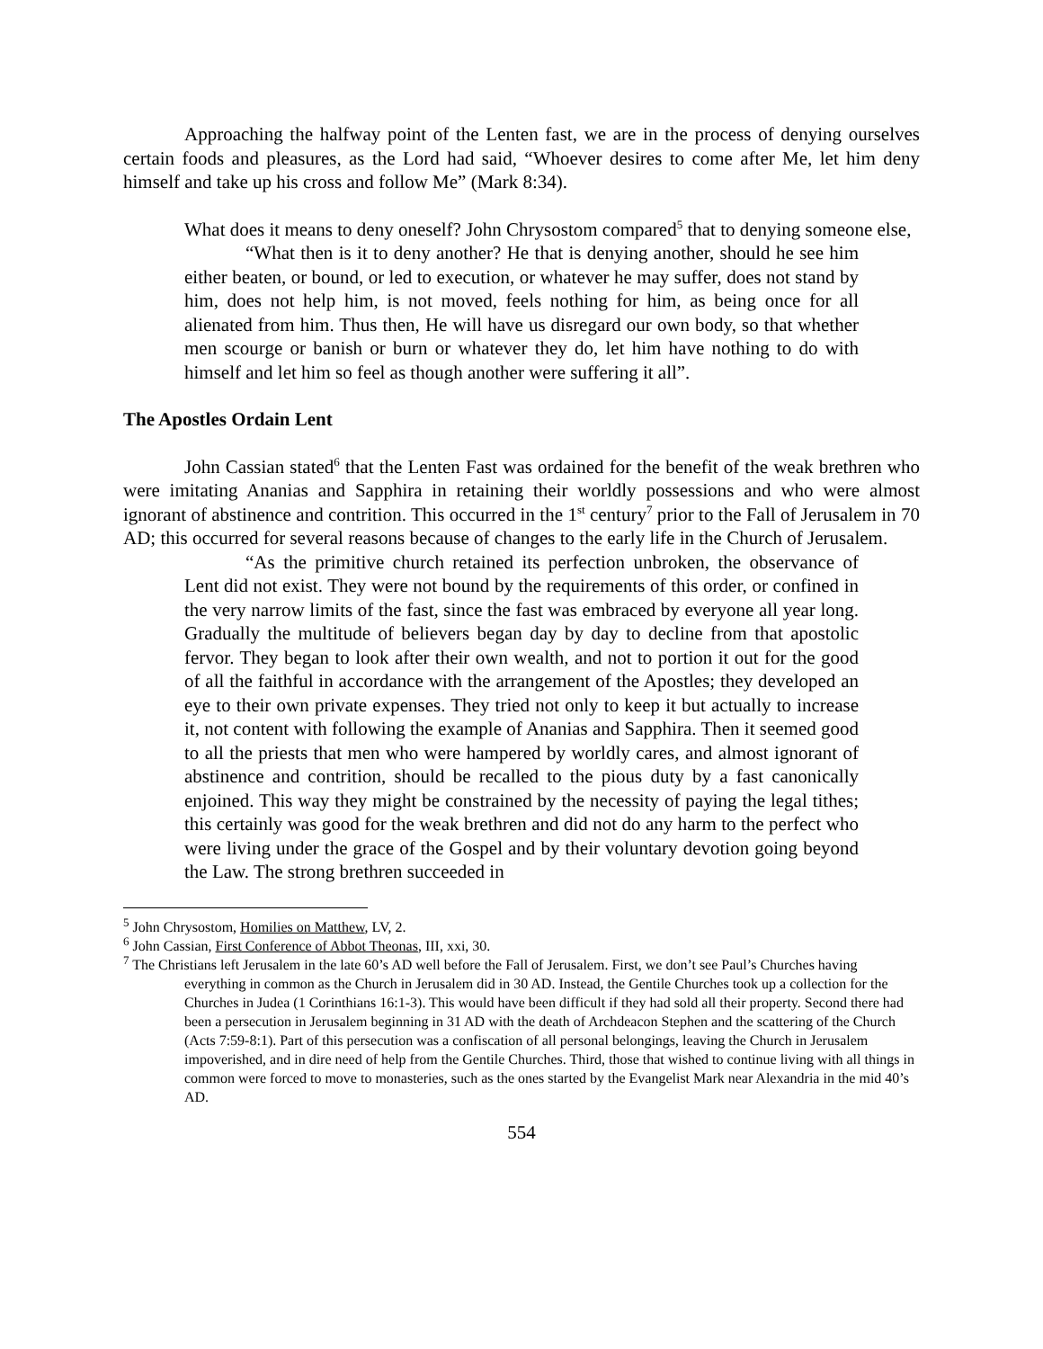Approaching the halfway point of the Lenten fast, we are in the process of denying ourselves certain foods and pleasures, as the Lord had said, “Whoever desires to come after Me, let him deny himself and take up his cross and follow Me” (Mark 8:34).
What does it means to deny oneself? John Chrysostom compared<sup>5</sup> that to denying someone else,
“What then is it to deny another? He that is denying another, should he see him either beaten, or bound, or led to execution, or whatever he may suffer, does not stand by him, does not help him, is not moved, feels nothing for him, as being once for all alienated from him. Thus then, He will have us disregard our own body, so that whether men scourge or banish or burn or whatever they do, let him have nothing to do with himself and let him so feel as though another were suffering it all”.
The Apostles Ordain Lent
John Cassian stated<sup>6</sup> that the Lenten Fast was ordained for the benefit of the weak brethren who were imitating Ananias and Sapphira in retaining their worldly possessions and who were almost ignorant of abstinence and contrition. This occurred in the 1<sup>st</sup> century<sup>7</sup> prior to the Fall of Jerusalem in 70 AD; this occurred for several reasons because of changes to the early life in the Church of Jerusalem.
“As the primitive church retained its perfection unbroken, the observance of Lent did not exist. They were not bound by the requirements of this order, or confined in the very narrow limits of the fast, since the fast was embraced by everyone all year long. Gradually the multitude of believers began day by day to decline from that apostolic fervor. They began to look after their own wealth, and not to portion it out for the good of all the faithful in accordance with the arrangement of the Apostles; they developed an eye to their own private expenses. They tried not only to keep it but actually to increase it, not content with following the example of Ananias and Sapphira. Then it seemed good to all the priests that men who were hampered by worldly cares, and almost ignorant of abstinence and contrition, should be recalled to the pious duty by a fast canonically enjoined. This way they might be constrained by the necessity of paying the legal tithes; this certainly was good for the weak brethren and did not do any harm to the perfect who were living under the grace of the Gospel and by their voluntary devotion going beyond the Law. The strong brethren succeeded in
<sup>5</sup> John Chrysostom, Homilies on Matthew, LV, 2.
<sup>6</sup> John Cassian, First Conference of Abbot Theonas, III, xxi, 30.
<sup>7</sup> The Christians left Jerusalem in the late 60’s AD well before the Fall of Jerusalem. First, we don’t see Paul’s Churches having everything in common as the Church in Jerusalem did in 30 AD. Instead, the Gentile Churches took up a collection for the Churches in Judea (1 Corinthians 16:1-3). This would have been difficult if they had sold all their property. Second there had been a persecution in Jerusalem beginning in 31 AD with the death of Archdeacon Stephen and the scattering of the Church (Acts 7:59-8:1). Part of this persecution was a confiscation of all personal belongings, leaving the Church in Jerusalem impoverished, and in dire need of help from the Gentile Churches. Third, those that wished to continue living with all things in common were forced to move to monasteries, such as the ones started by the Evangelist Mark near Alexandria in the mid 40’s AD.
554